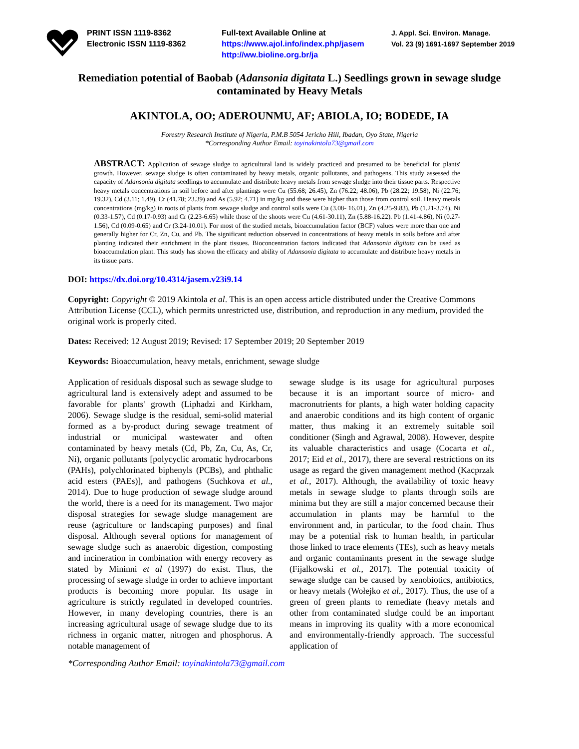PRINT ISSN 1119-8362
Electronic ISSN 1119-8362
Full-text Available Online at
https://www.ajol.info/index.php/jasem
http://ww.bioline.org.br/ja
J. Appl. Sci. Environ. Manage.
Vol. 23 (9) 1691-1697 September 2019
Remediation potential of Baobab (Adansonia digitata L.) Seedlings grown in sewage sludge contaminated by Heavy Metals
AKINTOLA, OO; ADEROUNMU, AF; ABIOLA, IO; BODEDE, IA
Forestry Research Institute of Nigeria, P.M.B 5054 Jericho Hill, Ibadan, Oyo State, Nigeria
*Corresponding Author Email: toyinakintola73@gmail.com
ABSTRACT: Application of sewage sludge to agricultural land is widely practiced and presumed to be beneficial for plants' growth. However, sewage sludge is often contaminated by heavy metals, organic pollutants, and pathogens. This study assessed the capacity of Adansonia digitata seedlings to accumulate and distribute heavy metals from sewage sludge into their tissue parts. Respective heavy metals concentrations in soil before and after plantings were Cu (55.68; 26.45), Zn (76.22; 48.06), Pb (28.22; 19.58), Ni (22.76; 19.32), Cd (3.11; 1.49), Cr (41.78; 23.39) and As (5.92; 4.71) in mg/kg and these were higher than those from control soil. Heavy metals concentrations (mg/kg) in roots of plants from sewage sludge and control soils were Cu (3.08- 16.01), Zn (4.25-9.83), Pb (1.21-3.74), Ni (0.33-1.57), Cd (0.17-0.93) and Cr (2.23-6.65) while those of the shoots were Cu (4.61-30.11), Zn (5.88-16.22). Pb (1.41-4.86), Ni (0.27-1.56), Cd (0.09-0.65) and Cr (3.24-10.01). For most of the studied metals, bioaccumulation factor (BCF) values were more than one and generally higher for Cr, Zn, Cu, and Pb. The significant reduction observed in concentrations of heavy metals in soils before and after planting indicated their enrichment in the plant tissues. Bioconcentration factors indicated that Adansonia digitata can be used as bioaccumulation plant. This study has shown the efficacy and ability of Adansonia digitata to accumulate and distribute heavy metals in its tissue parts.
DOI: https://dx.doi.org/10.4314/jasem.v23i9.14
Copyright: Copyright © 2019 Akintola et al. This is an open access article distributed under the Creative Commons Attribution License (CCL), which permits unrestricted use, distribution, and reproduction in any medium, provided the original work is properly cited.
Dates: Received: 12 August 2019; Revised: 17 September 2019; 20 September 2019
Keywords: Bioaccumulation, heavy metals, enrichment, sewage sludge
Application of residuals disposal such as sewage sludge to agricultural land is extensively adept and assumed to be favorable for plants' growth (Liphadzi and Kirkham, 2006). Sewage sludge is the residual, semi-solid material formed as a by-product during sewage treatment of industrial or municipal wastewater and often contaminated by heavy metals (Cd, Pb, Zn, Cu, As, Cr, Ni), organic pollutants [polycyclic aromatic hydrocarbons (PAHs), polychlorinated biphenyls (PCBs), and phthalic acid esters (PAEs)], and pathogens (Suchkova et al., 2014). Due to huge production of sewage sludge around the world, there is a need for its management. Two major disposal strategies for sewage sludge management are reuse (agriculture or landscaping purposes) and final disposal. Although several options for management of sewage sludge such as anaerobic digestion, composting and incineration in combination with energy recovery as stated by Mininni et al (1997) do exist. Thus, the processing of sewage sludge in order to achieve important products is becoming more popular. Its usage in agriculture is strictly regulated in developed countries. However, in many developing countries, there is an increasing agricultural usage of sewage sludge due to its richness in organic matter, nitrogen and phosphorus. A notable management of
sewage sludge is its usage for agricultural purposes because it is an important source of micro- and macronutrients for plants, a high water holding capacity and anaerobic conditions and its high content of organic matter, thus making it an extremely suitable soil conditioner (Singh and Agrawal, 2008). However, despite its valuable characteristics and usage (Cocarta et al., 2017; Eid et al., 2017), there are several restrictions on its usage as regard the given management method (Kacprzak et al., 2017). Although, the availability of toxic heavy metals in sewage sludge to plants through soils are minima but they are still a major concerned because their accumulation in plants may be harmful to the environment and, in particular, to the food chain. Thus may be a potential risk to human health, in particular those linked to trace elements (TEs), such as heavy metals and organic contaminants present in the sewage sludge (Fijalkowski et al., 2017). The potential toxicity of sewage sludge can be caused by xenobiotics, antibiotics, or heavy metals (Wołejko et al., 2017). Thus, the use of a green of green plants to remediate (heavy metals and other from contaminated sludge could be an important means in improving its quality with a more economical and environmentally-friendly approach. The successful application of
*Corresponding Author Email: toyinakintola73@gmail.com